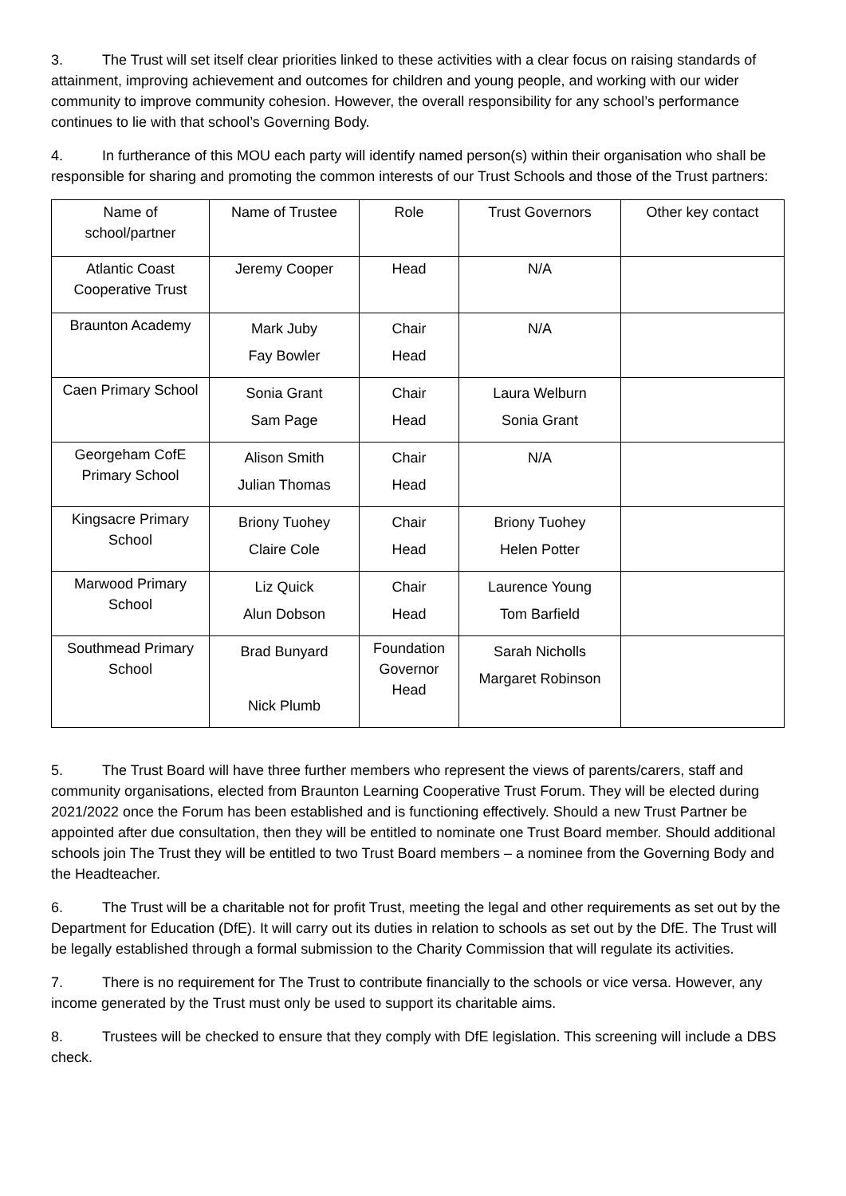3. The Trust will set itself clear priorities linked to these activities with a clear focus on raising standards of attainment, improving achievement and outcomes for children and young people, and working with our wider community to improve community cohesion. However, the overall responsibility for any school’s performance continues to lie with that school’s Governing Body.
4. In furtherance of this MOU each party will identify named person(s) within their organisation who shall be responsible for sharing and promoting the common interests of our Trust Schools and those of the Trust partners:
| Name of school/partner | Name of Trustee | Role | Trust Governors | Other key contact |
| Atlantic Coast Cooperative Trust | Jeremy Cooper | Head | N/A | |
| Braunton Academy | Mark Juby Fay Bowler | Chair Head | N/A | |
| Caen Primary School | Sonia Grant Sam Page | Chair Head | Laura Welburn Sonia Grant | |
| Georgeham CofE Primary School | Alison Smith Julian Thomas | Chair Head | N/A | |
| Kingsacre Primary School | Briony Tuohey Claire Cole | Chair Head | Briony Tuohey Helen Potter | |
| Marwood Primary School | Liz Quick Alun Dobson | Chair Head | Laurence Young Tom Barfield | |
| Southmead Primary School | Brad Bunyard Nick Plumb | Foundation Governor Head | Sarah Nicholls Margaret Robinson | |
5. The Trust Board will have three further members who represent the views of parents/carers, staff and community organisations, elected from Braunton Learning Cooperative Trust Forum. They will be elected during 2021/2022 once the Forum has been established and is functioning effectively. Should a new Trust Partner be appointed after due consultation, then they will be entitled to nominate one Trust Board member. Should additional schools join The Trust they will be entitled to two Trust Board members – a nominee from the Governing Body and the Headteacher.
6. The Trust will be a charitable not for profit Trust, meeting the legal and other requirements as set out by the Department for Education (DfE). It will carry out its duties in relation to schools as set out by the DfE. The Trust will be legally established through a formal submission to the Charity Commission that will regulate its activities.
7. There is no requirement for The Trust to contribute financially to the schools or vice versa. However, any income generated by the Trust must only be used to support its charitable aims.
8. Trustees will be checked to ensure that they comply with DfE legislation. This screening will include a DBS check.